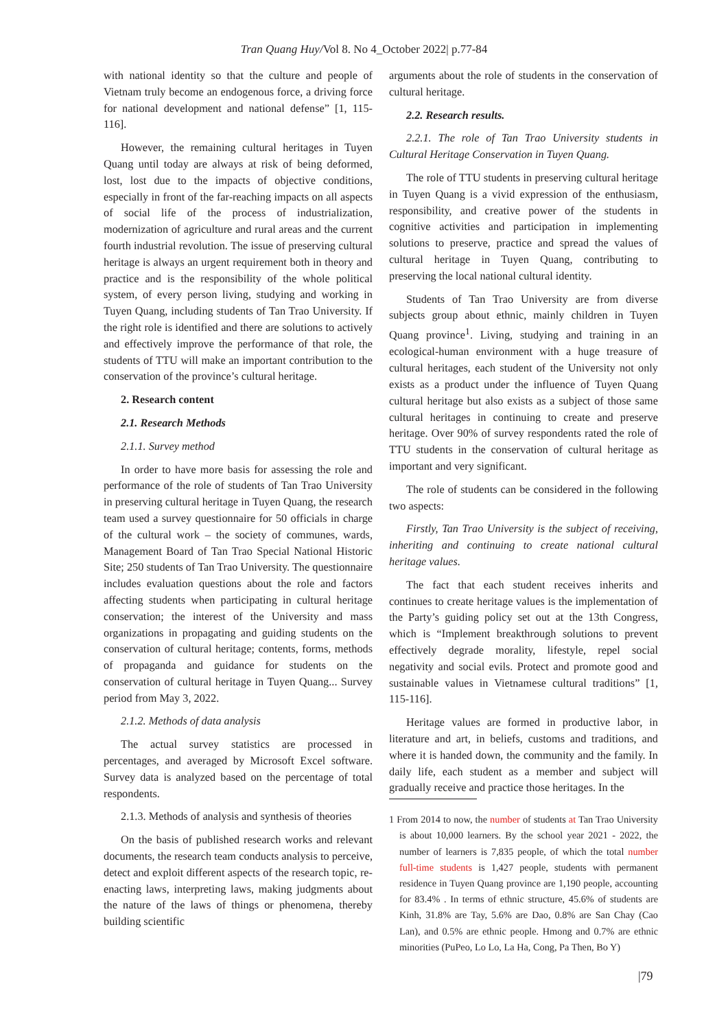Tran Quang Huy/Vol 8. No 4_October 2022| p.77-84
with national identity so that the culture and people of Vietnam truly become an endogenous force, a driving force for national development and national defense” [1, 115-116].
However, the remaining cultural heritages in Tuyen Quang until today are always at risk of being deformed, lost, lost due to the impacts of objective conditions, especially in front of the far-reaching impacts on all aspects of social life of the process of industrialization, modernization of agriculture and rural areas and the current fourth industrial revolution. The issue of preserving cultural heritage is always an urgent requirement both in theory and practice and is the responsibility of the whole political system, of every person living, studying and working in Tuyen Quang, including students of Tan Trao University. If the right role is identified and there are solutions to actively and effectively improve the performance of that role, the students of TTU will make an important contribution to the conservation of the province’s cultural heritage.
2. Research content
2.1. Research Methods
2.1.1. Survey method
In order to have more basis for assessing the role and performance of the role of students of Tan Trao University in preserving cultural heritage in Tuyen Quang, the research team used a survey questionnaire for 50 officials in charge of the cultural work – the society of communes, wards, Management Board of Tan Trao Special National Historic Site; 250 students of Tan Trao University. The questionnaire includes evaluation questions about the role and factors affecting students when participating in cultural heritage conservation; the interest of the University and mass organizations in propagating and guiding students on the conservation of cultural heritage; contents, forms, methods of propaganda and guidance for students on the conservation of cultural heritage in Tuyen Quang... Survey period from May 3, 2022.
2.1.2. Methods of data analysis
The actual survey statistics are processed in percentages, and averaged by Microsoft Excel software. Survey data is analyzed based on the percentage of total respondents.
2.1.3. Methods of analysis and synthesis of theories
On the basis of published research works and relevant documents, the research team conducts analysis to perceive, detect and exploit different aspects of the research topic, re-enacting laws, interpreting laws, making judgments about the nature of the laws of things or phenomena, thereby building scientific
arguments about the role of students in the conservation of cultural heritage.
2.2. Research results.
2.2.1. The role of Tan Trao University students in Cultural Heritage Conservation in Tuyen Quang.
The role of TTU students in preserving cultural heritage in Tuyen Quang is a vivid expression of the enthusiasm, responsibility, and creative power of the students in cognitive activities and participation in implementing solutions to preserve, practice and spread the values of cultural heritage in Tuyen Quang, contributing to preserving the local national cultural identity.
Students of Tan Trao University are from diverse subjects group about ethnic, mainly children in Tuyen Quang province<sup>1</sup>. Living, studying and training in an ecological-human environment with a huge treasure of cultural heritages, each student of the University not only exists as a product under the influence of Tuyen Quang cultural heritage but also exists as a subject of those same cultural heritages in continuing to create and preserve heritage. Over 90% of survey respondents rated the role of TTU students in the conservation of cultural heritage as important and very significant.
The role of students can be considered in the following two aspects:
Firstly, Tan Trao University is the subject of receiving, inheriting and continuing to create national cultural heritage values.
The fact that each student receives inherits and continues to create heritage values is the implementation of the Party’s guiding policy set out at the 13th Congress, which is “Implement breakthrough solutions to prevent effectively degrade morality, lifestyle, repel social negativity and social evils. Protect and promote good and sustainable values in Vietnamese cultural traditions” [1, 115-116].
Heritage values are formed in productive labor, in literature and art, in beliefs, customs and traditions, and where it is handed down, the community and the family. In daily life, each student as a member and subject will gradually receive and practice those heritages. In the
1 From 2014 to now, the number of students at Tan Trao University is about 10,000 learners. By the school year 2021 - 2022, the number of learners is 7,835 people, of which the total number full-time students is 1,427 people, students with permanent residence in Tuyen Quang province are 1,190 people, accounting for 83.4% . In terms of ethnic structure, 45.6% of students are Kinh, 31.8% are Tay, 5.6% are Dao, 0.8% are San Chay (Cao Lan), and 0.5% are ethnic people. Hmong and 0.7% are ethnic minorities (PuPeo, Lo Lo, La Ha, Cong, Pa Then, Bo Y)
|79